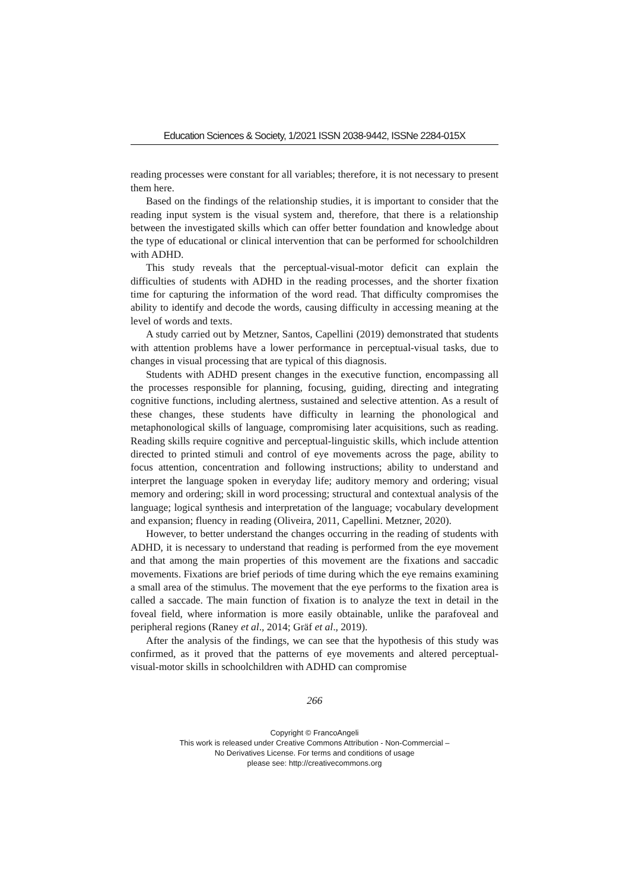Education Sciences & Society, 1/2021 ISSN 2038-9442, ISSNe 2284-015X
reading processes were constant for all variables; therefore, it is not necessary to present them here.
Based on the findings of the relationship studies, it is important to consider that the reading input system is the visual system and, therefore, that there is a relationship between the investigated skills which can offer better foundation and knowledge about the type of educational or clinical intervention that can be performed for schoolchildren with ADHD.
This study reveals that the perceptual-visual-motor deficit can explain the difficulties of students with ADHD in the reading processes, and the shorter fixation time for capturing the information of the word read. That difficulty compromises the ability to identify and decode the words, causing difficulty in accessing meaning at the level of words and texts.
A study carried out by Metzner, Santos, Capellini (2019) demonstrated that students with attention problems have a lower performance in perceptual-visual tasks, due to changes in visual processing that are typical of this diagnosis.
Students with ADHD present changes in the executive function, encompassing all the processes responsible for planning, focusing, guiding, directing and integrating cognitive functions, including alertness, sustained and selective attention. As a result of these changes, these students have difficulty in learning the phonological and metaphonological skills of language, compromising later acquisitions, such as reading. Reading skills require cognitive and perceptual-linguistic skills, which include attention directed to printed stimuli and control of eye movements across the page, ability to focus attention, concentration and following instructions; ability to understand and interpret the language spoken in everyday life; auditory memory and ordering; visual memory and ordering; skill in word processing; structural and contextual analysis of the language; logical synthesis and interpretation of the language; vocabulary development and expansion; fluency in reading (Oliveira, 2011, Capellini. Metzner, 2020).
However, to better understand the changes occurring in the reading of students with ADHD, it is necessary to understand that reading is performed from the eye movement and that among the main properties of this movement are the fixations and saccadic movements. Fixations are brief periods of time during which the eye remains examining a small area of the stimulus. The movement that the eye performs to the fixation area is called a saccade. The main function of fixation is to analyze the text in detail in the foveal field, where information is more easily obtainable, unlike the parafoveal and peripheral regions (Raney et al., 2014; Gräf et al., 2019).
After the analysis of the findings, we can see that the hypothesis of this study was confirmed, as it proved that the patterns of eye movements and altered perceptual-visual-motor skills in schoolchildren with ADHD can compromise
266
Copyright © FrancoAngeli
This work is released under Creative Commons Attribution - Non-Commercial –
No Derivatives License. For terms and conditions of usage
please see: http://creativecommons.org